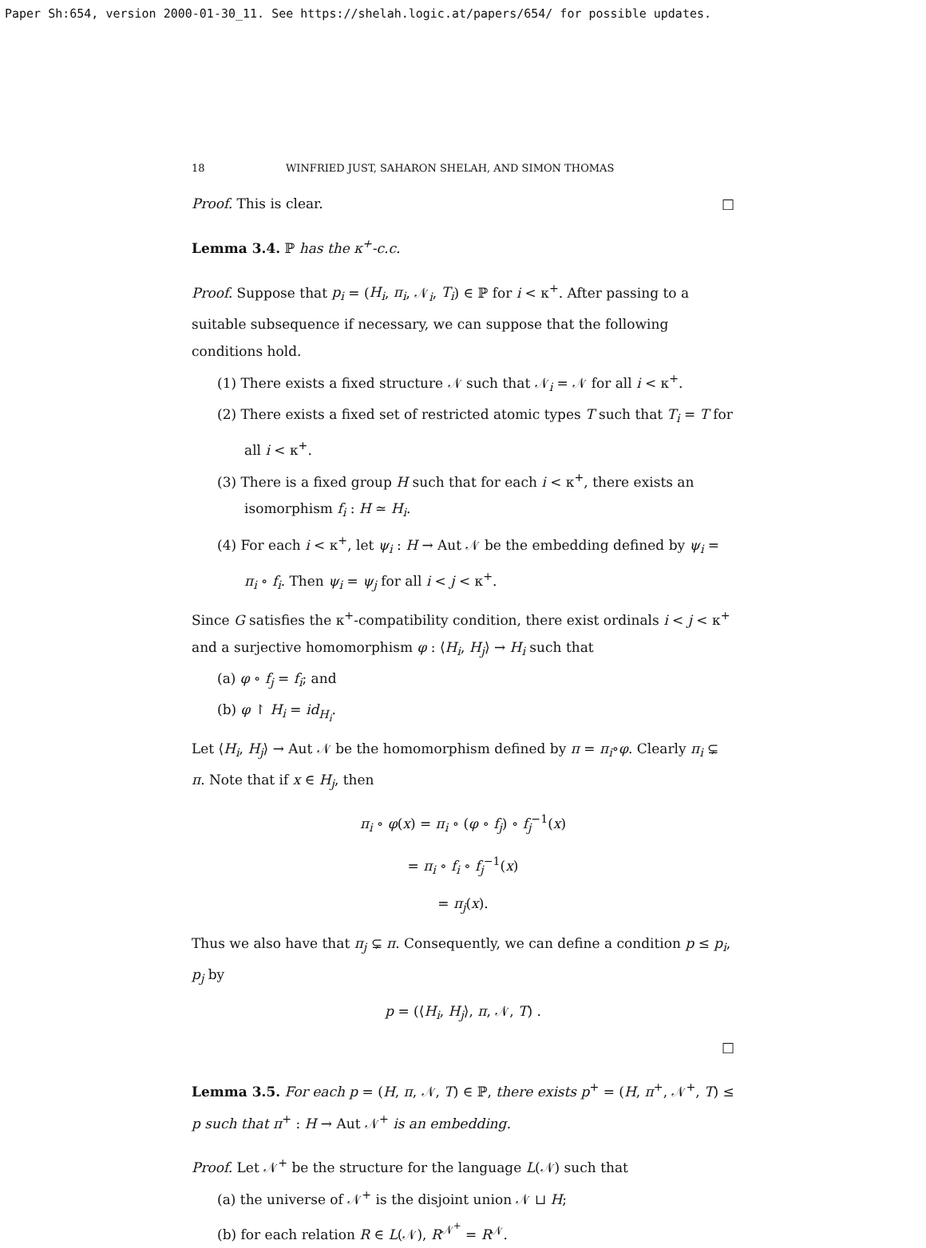Paper Sh:654, version 2000-01-30_11. See https://shelah.logic.at/papers/654/ for possible updates.
18 WINFRIED JUST, SAHARON SHELAH, AND SIMON THOMAS
Proof. This is clear. □
Lemma 3.4. ℙ has the κ<sup>+</sup>-c.c.
Proof. Suppose that p<sub>i</sub> = (H<sub>i</sub>, π<sub>i</sub>, 𝒩<sub>i</sub>, T<sub>i</sub>) ∈ ℙ for i < κ<sup>+</sup>. After passing to a suitable subsequence if necessary, we can suppose that the following conditions hold.
(1) There exists a fixed structure 𝒩 such that 𝒩<sub>i</sub> = 𝒩 for all i < κ<sup>+</sup>.
(2) There exists a fixed set of restricted atomic types T such that T<sub>i</sub> = T for all i < κ<sup>+</sup>.
(3) There is a fixed group H such that for each i < κ<sup>+</sup>, there exists an isomorphism f<sub>i</sub> : H ≃ H<sub>i</sub>.
(4) For each i < κ<sup>+</sup>, let ψ<sub>i</sub> : H → Aut 𝒩 be the embedding defined by ψ<sub>i</sub> = π<sub>i</sub> ∘ f<sub>i</sub>. Then ψ<sub>i</sub> = ψ<sub>j</sub> for all i < j < κ<sup>+</sup>.
Since G satisfies the κ<sup>+</sup>-compatibility condition, there exist ordinals i < j < κ<sup>+</sup> and a surjective homomorphism φ : ⟨H<sub>i</sub>, H<sub>j</sub>⟩ → H<sub>i</sub> such that
(a) φ ∘ f<sub>j</sub> = f<sub>i</sub>; and
(b) φ ↾ H<sub>i</sub> = id<sub>H<sub>i</sub></sub>.
Let ⟨H<sub>i</sub>, H<sub>j</sub>⟩ → Aut 𝒩 be the homomorphism defined by π = π<sub>i</sub>∘φ. Clearly π<sub>i</sub> ⊊ π. Note that if x ∈ H<sub>j</sub>, then
π<sub>i</sub> ∘ φ(x) = π<sub>i</sub> ∘ (φ ∘ f<sub>j</sub>) ∘ f<sub>j</sub><sup>−1</sup>(x)
= π<sub>i</sub> ∘ f<sub>i</sub> ∘ f<sub>j</sub><sup>−1</sup>(x)
= π<sub>j</sub>(x).
Thus we also have that π<sub>j</sub> ⊊ π. Consequently, we can define a condition p ≤ p<sub>i</sub>, p<sub>j</sub> by
p = (⟨H<sub>i</sub>, H<sub>j</sub>⟩, π, 𝒩, T) .
□
Lemma 3.5. For each p = (H, π, 𝒩, T) ∈ ℙ, there exists p<sup>+</sup> = (H, π<sup>+</sup>, 𝒩<sup>+</sup>, T) ≤ p such that π<sup>+</sup> : H → Aut 𝒩<sup>+</sup> is an embedding.
Proof. Let 𝒩<sup>+</sup> be the structure for the language L(𝒩) such that
(a) the universe of 𝒩<sup>+</sup> is the disjoint union 𝒩 ⊔ H;
(b) for each relation R ∈ L(𝒩), R<sup>𝒩<sup>+</sup></sup> = R<sup>𝒩</sup>.